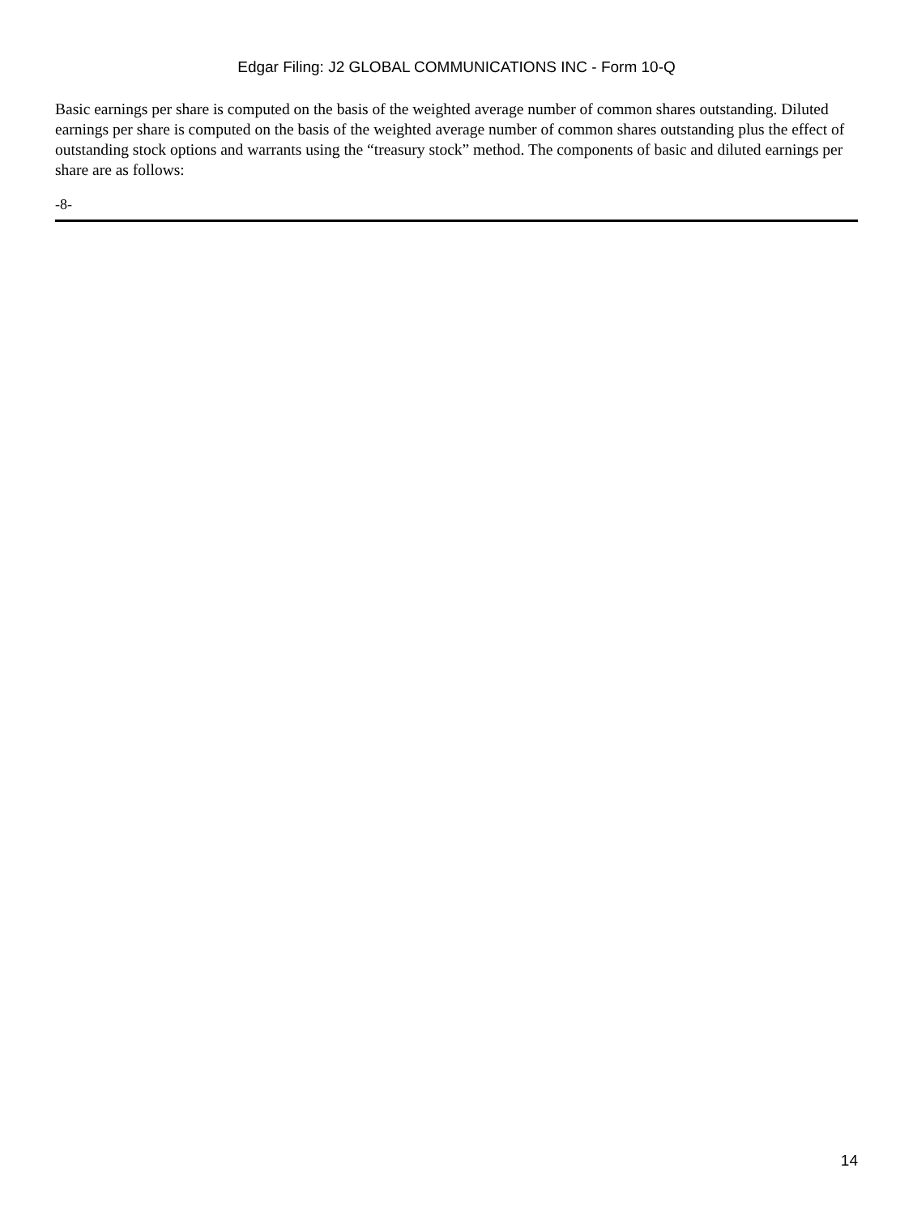Edgar Filing: J2 GLOBAL COMMUNICATIONS INC - Form 10-Q
Basic earnings per share is computed on the basis of the weighted average number of common shares outstanding. Diluted earnings per share is computed on the basis of the weighted average number of common shares outstanding plus the effect of outstanding stock options and warrants using the “treasury stock” method. The components of basic and diluted earnings per share are as follows:
-8-
14